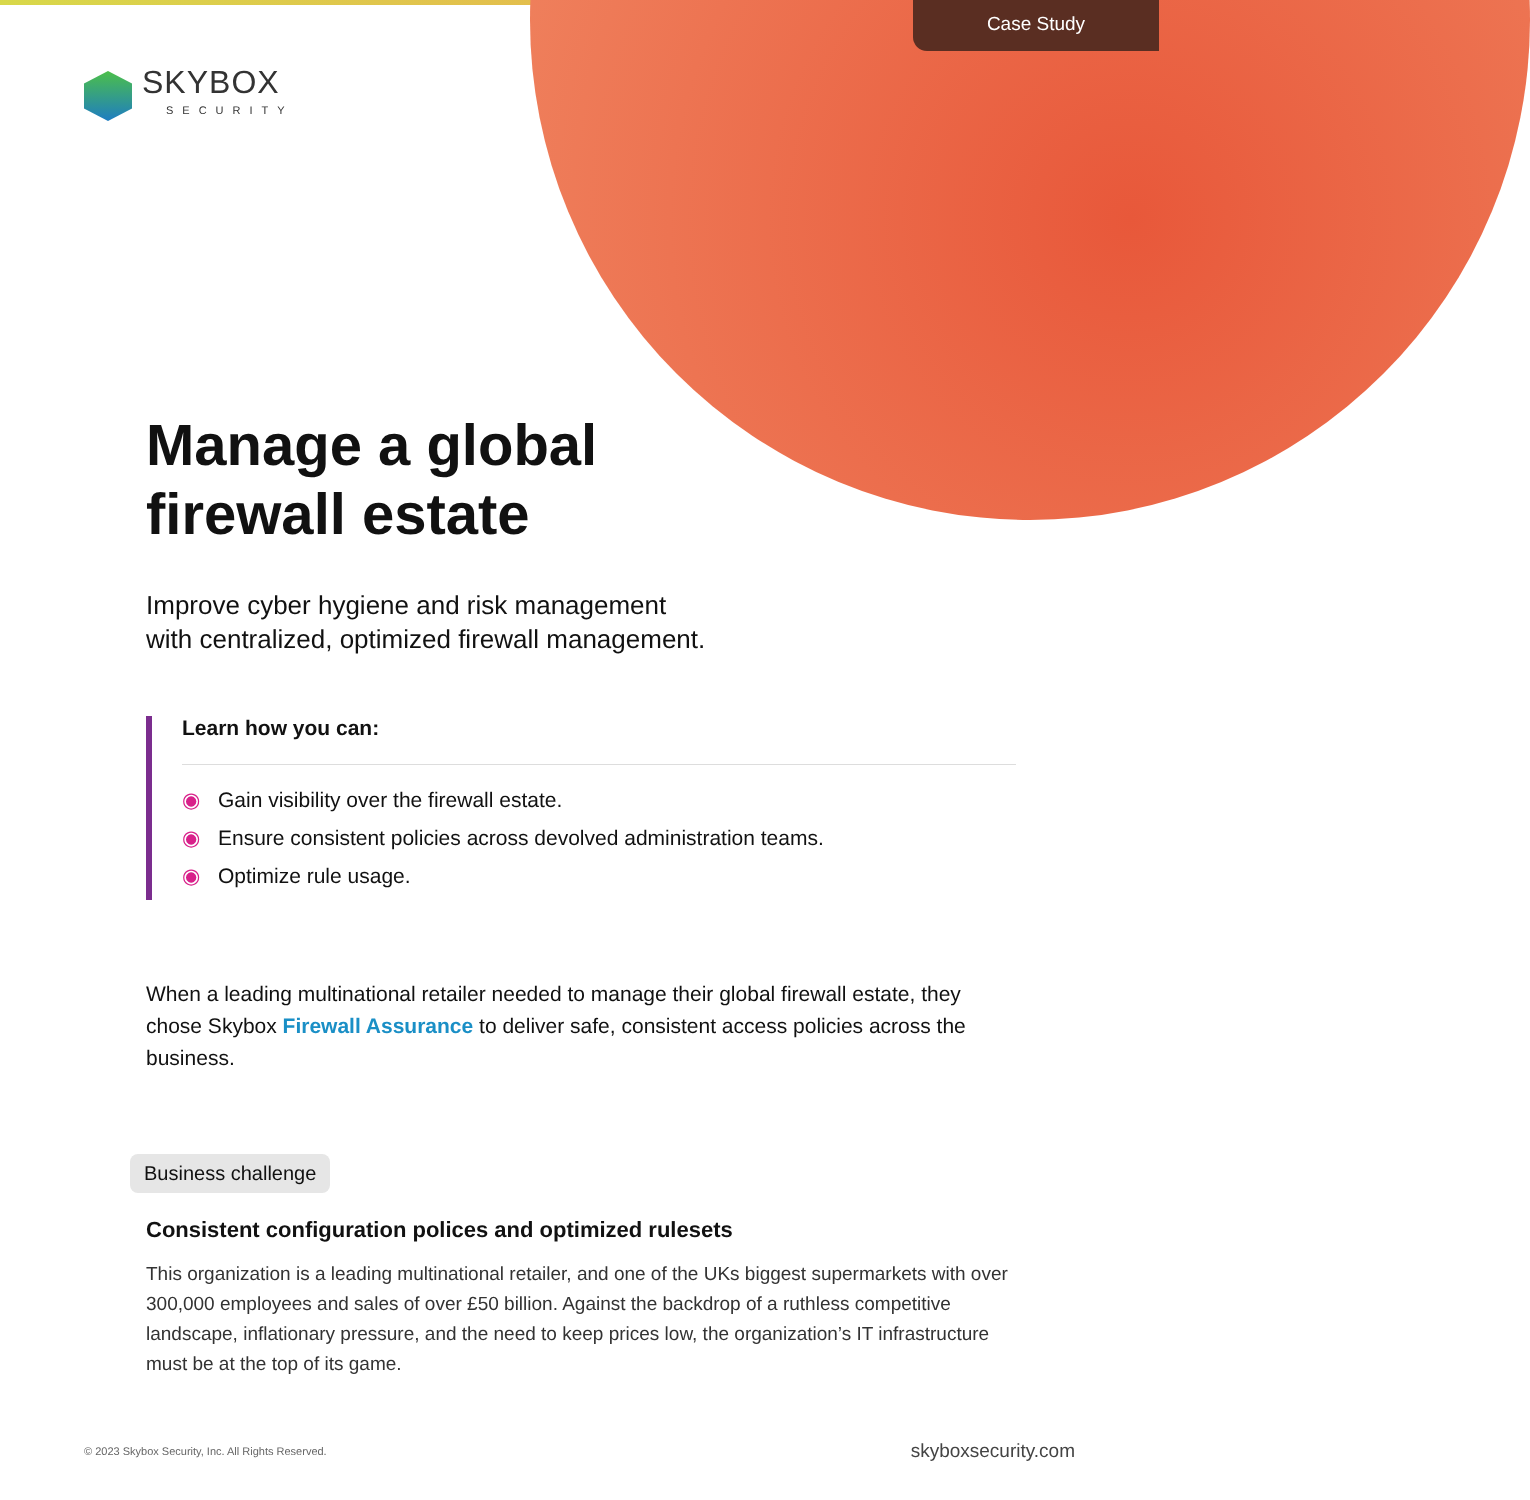Case Study
SKYBOX
SECURITY
Manage a global
firewall estate
Improve cyber hygiene and risk management
with centralized, optimized firewall management.
Learn how you can:
◉ Gain visibility over the firewall estate.
◉ Ensure consistent policies across devolved administration teams.
◉ Optimize rule usage.
When a leading multinational retailer needed to manage their global firewall estate, they chose Skybox Firewall Assurance to deliver safe, consistent access policies across the business.
Business challenge
Consistent configuration polices and optimized rulesets
This organization is a leading multinational retailer, and one of the UKs biggest supermarkets with over 300,000 employees and sales of over £50 billion. Against the backdrop of a ruthless competitive landscape, inflationary pressure, and the need to keep prices low, the organization’s IT infrastructure must be at the top of its game.
© 2023 Skybox Security, Inc. All Rights Reserved. skyboxsecurity.com